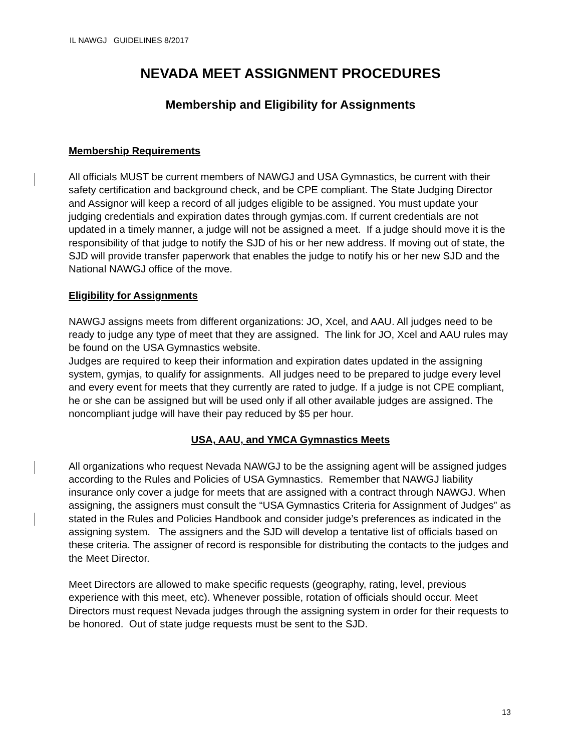IL NAWGJ GUIDELINES 8/2017
NEVADA MEET ASSIGNMENT PROCEDURES
Membership and Eligibility for Assignments
Membership Requirements
All officials MUST be current members of NAWGJ and USA Gymnastics, be current with their safety certification and background check, and be CPE compliant. The State Judging Director and Assignor will keep a record of all judges eligible to be assigned. You must update your judging credentials and expiration dates through gymjas.com. If current credentials are not updated in a timely manner, a judge will not be assigned a meet. If a judge should move it is the responsibility of that judge to notify the SJD of his or her new address. If moving out of state, the SJD will provide transfer paperwork that enables the judge to notify his or her new SJD and the National NAWGJ office of the move.
Eligibility for Assignments
NAWGJ assigns meets from different organizations: JO, Xcel, and AAU. All judges need to be ready to judge any type of meet that they are assigned. The link for JO, Xcel and AAU rules may be found on the USA Gymnastics website.
Judges are required to keep their information and expiration dates updated in the assigning system, gymjas, to qualify for assignments. All judges need to be prepared to judge every level and every event for meets that they currently are rated to judge. If a judge is not CPE compliant, he or she can be assigned but will be used only if all other available judges are assigned. The noncompliant judge will have their pay reduced by $5 per hour.
USA, AAU, and YMCA Gymnastics Meets
All organizations who request Nevada NAWGJ to be the assigning agent will be assigned judges according to the Rules and Policies of USA Gymnastics. Remember that NAWGJ liability insurance only cover a judge for meets that are assigned with a contract through NAWGJ. When assigning, the assigners must consult the “USA Gymnastics Criteria for Assignment of Judges” as stated in the Rules and Policies Handbook and consider judge’s preferences as indicated in the assigning system. The assigners and the SJD will develop a tentative list of officials based on these criteria. The assigner of record is responsible for distributing the contacts to the judges and the Meet Director.
Meet Directors are allowed to make specific requests (geography, rating, level, previous experience with this meet, etc). Whenever possible, rotation of officials should occur. Meet Directors must request Nevada judges through the assigning system in order for their requests to be honored. Out of state judge requests must be sent to the SJD.
13